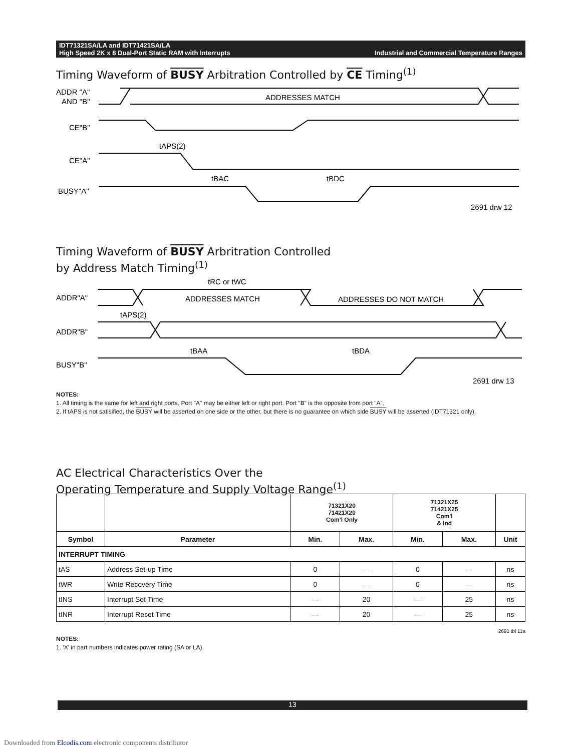IDT71321SA/LA and IDT71421SA/LA
High Speed 2K x 8 Dual-Port Static RAM with Interrupts Industrial and Commercial Temperature Ranges
Timing Waveform of BUSY Arbitration Controlled by CE Timing<sup>(1)</sup>
ADDR "A"
AND "B"
ADDRESSES MATCH
CE"B"
CE"A"
BUSY"A"
tAPS(2)
tBAC
tBDC
2691 drw 12
Timing Waveform of BUSY Arbritration Controlled
by Address Match Timing<sup>(1)</sup>
tRC or tWC
ADDR"A"
ADDRESSES MATCH
ADDRESSES DO NOT MATCH
tAPS(2)
ADDR"B"
tBAA
tBDA
BUSY"B"
2691 drw 13
NOTES:
1. All timing is the same for left and right ports. Port "A" may be either left or right port. Port "B" is the opposite from port "A".
2. If tAPS is not satisified, the BUSY will be asserted on one side or the other, but there is no guarantee on which side BUSY will be asserted (IDT71321 only).
AC Electrical Characteristics Over the
Operating Temperature and Supply Voltage Range<sup>(1)</sup>
| | | 71321X20 71421X20 Com'l Only | | 71321X25 71421X25 Com'l & Ind | | |
| --- | --- | --- | --- | --- | --- | --- |
| Symbol | Parameter | Min. | Max. | Min. | Max. | Unit |
| INTERRUPT TIMING | | | | | | |
| tAS | Address Set-up Time | 0 | — | 0 | — | ns |
| tWR | Write Recovery Time | 0 | — | 0 | — | ns |
| tINS | Interrupt Set Time | — | 20 | — | 25 | ns |
| tINR | Interrupt Reset Time | — | 20 | — | 25 | ns |
2691 tbl 11a
NOTES:
1. 'X' in part numbers indicates power rating (SA or LA).
13
Downloaded from Elcodis.com electronic components distributor